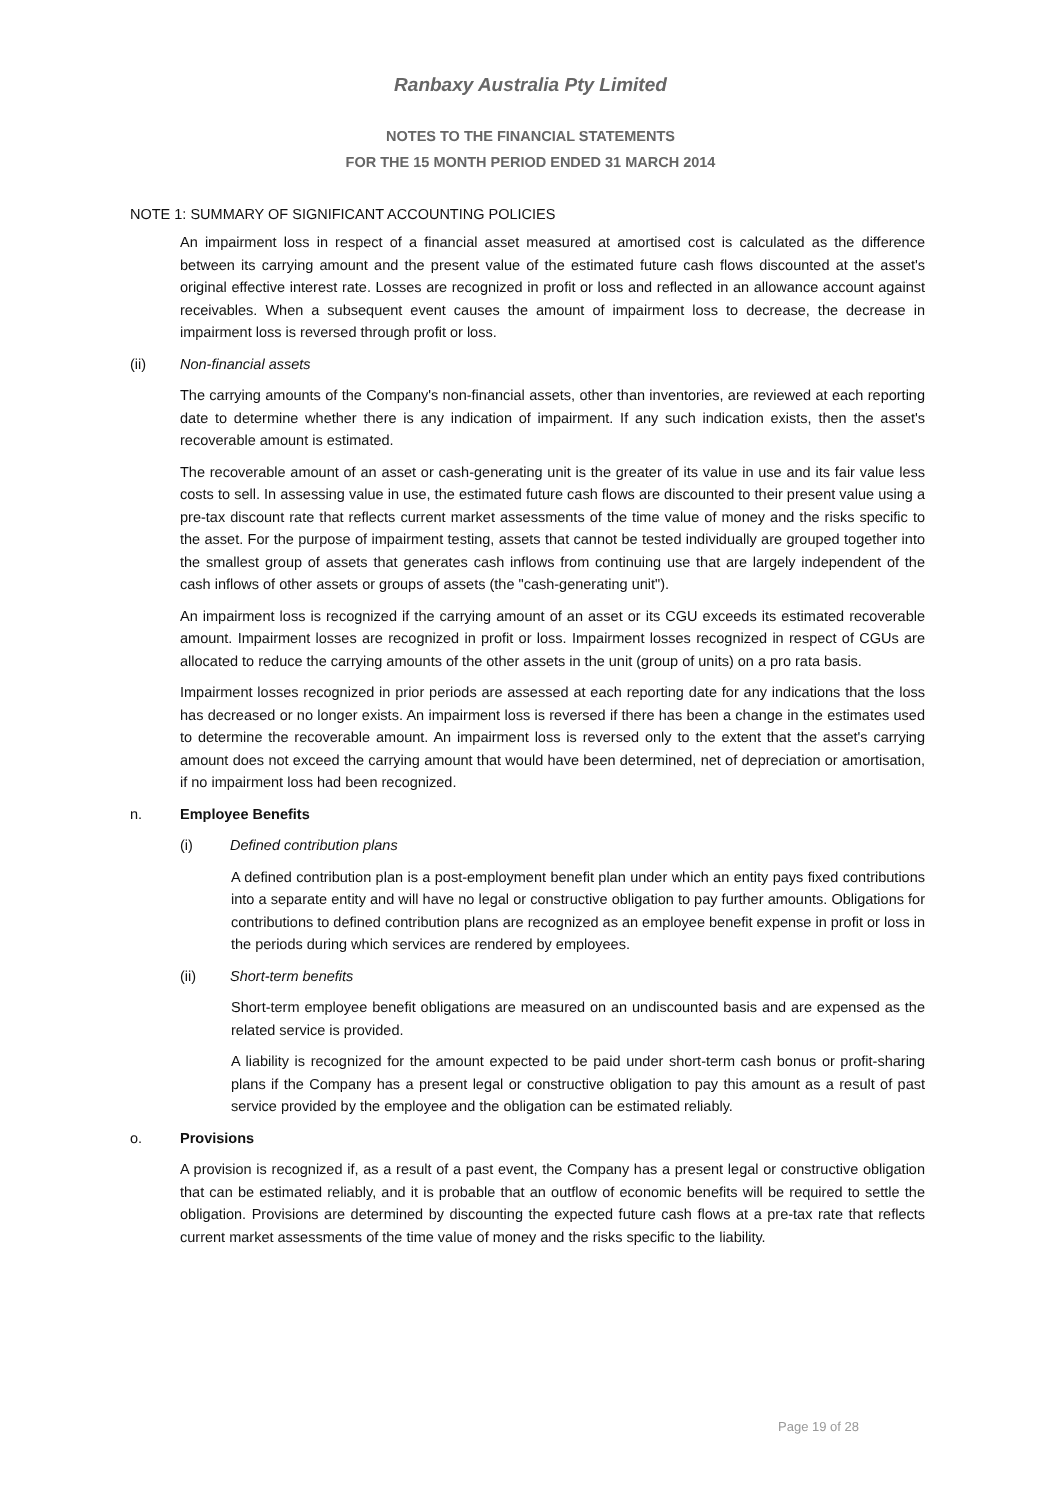Ranbaxy Australia Pty Limited
NOTES TO THE FINANCIAL STATEMENTS
FOR THE 15 MONTH PERIOD ENDED 31 MARCH 2014
NOTE 1: SUMMARY OF SIGNIFICANT ACCOUNTING POLICIES
An impairment loss in respect of a financial asset measured at amortised cost is calculated as the difference between its carrying amount and the present value of the estimated future cash flows discounted at the asset's original effective interest rate. Losses are recognized in profit or loss and reflected in an allowance account against receivables. When a subsequent event causes the amount of impairment loss to decrease, the decrease in impairment loss is reversed through profit or loss.
(ii) Non-financial assets
The carrying amounts of the Company's non-financial assets, other than inventories, are reviewed at each reporting date to determine whether there is any indication of impairment. If any such indication exists, then the asset's recoverable amount is estimated.
The recoverable amount of an asset or cash-generating unit is the greater of its value in use and its fair value less costs to sell. In assessing value in use, the estimated future cash flows are discounted to their present value using a pre-tax discount rate that reflects current market assessments of the time value of money and the risks specific to the asset. For the purpose of impairment testing, assets that cannot be tested individually are grouped together into the smallest group of assets that generates cash inflows from continuing use that are largely independent of the cash inflows of other assets or groups of assets (the "cash-generating unit").
An impairment loss is recognized if the carrying amount of an asset or its CGU exceeds its estimated recoverable amount. Impairment losses are recognized in profit or loss. Impairment losses recognized in respect of CGUs are allocated to reduce the carrying amounts of the other assets in the unit (group of units) on a pro rata basis.
Impairment losses recognized in prior periods are assessed at each reporting date for any indications that the loss has decreased or no longer exists. An impairment loss is reversed if there has been a change in the estimates used to determine the recoverable amount. An impairment loss is reversed only to the extent that the asset's carrying amount does not exceed the carrying amount that would have been determined, net of depreciation or amortisation, if no impairment loss had been recognized.
n. Employee Benefits
(i) Defined contribution plans
A defined contribution plan is a post-employment benefit plan under which an entity pays fixed contributions into a separate entity and will have no legal or constructive obligation to pay further amounts. Obligations for contributions to defined contribution plans are recognized as an employee benefit expense in profit or loss in the periods during which services are rendered by employees.
(ii) Short-term benefits
Short-term employee benefit obligations are measured on an undiscounted basis and are expensed as the related service is provided.
A liability is recognized for the amount expected to be paid under short-term cash bonus or profit-sharing plans if the Company has a present legal or constructive obligation to pay this amount as a result of past service provided by the employee and the obligation can be estimated reliably.
o. Provisions
A provision is recognized if, as a result of a past event, the Company has a present legal or constructive obligation that can be estimated reliably, and it is probable that an outflow of economic benefits will be required to settle the obligation. Provisions are determined by discounting the expected future cash flows at a pre-tax rate that reflects current market assessments of the time value of money and the risks specific to the liability.
Page 19 of 28